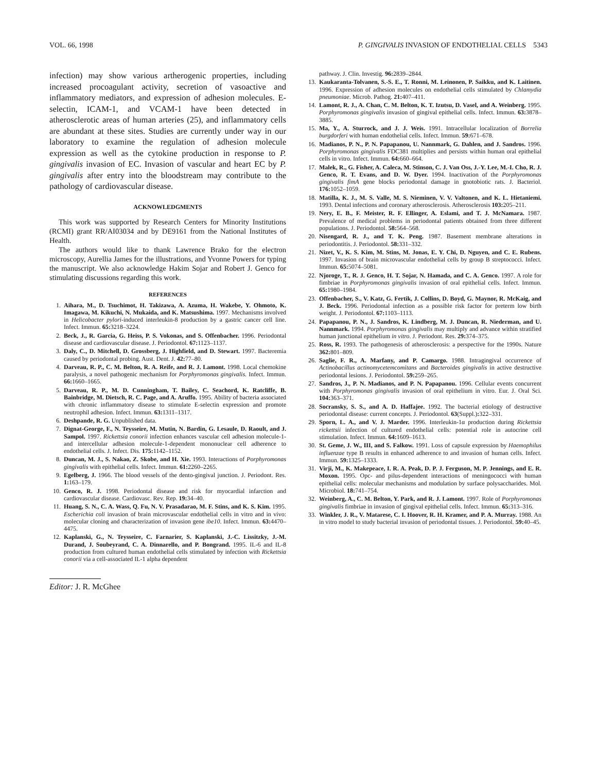VOL. 66, 1998 P. GINGIVALIS INVASION OF ENDOTHELIAL CELLS 5343
infection) may show various artherogenic properties, including increased procoagulant activity, secretion of vasoactive and inflammatory mediators, and expression of adhesion molecules. E-selectin, ICAM-1, and VCAM-1 have been detected in atherosclerotic areas of human arteries (25), and inflammatory cells are abundant at these sites. Studies are currently under way in our laboratory to examine the regulation of adhesion molecule expression as well as the cytokine production in response to P. gingivalis invasion of EC. Invasion of vascular and heart EC by P. gingivalis after entry into the bloodstream may contribute to the pathology of cardiovascular disease.
ACKNOWLEDGMENTS
This work was supported by Research Centers for Minority Institutions (RCMI) grant RR/AI03034 and by DE9161 from the National Institutes of Health.
The authors would like to thank Lawrence Brako for the electron microscopy, Aurellia James for the illustrations, and Yvonne Powers for typing the manuscript. We also acknowledge Hakim Sojar and Robert J. Genco for stimulating discussions regarding this work.
REFERENCES
1. Aihara, M., D. Tsuchimot, H. Takizawa, A. Azuma, H. Wakebe, Y. Ohmoto, K. Imagawa, M. Kikuchi, N. Mukaida, and K. Matsushima. 1997. Mechanisms involved in Helicobacter pylori-induced interleukin-8 production by a gastric cancer cell line. Infect. Immun. 65: 3218–3224.
2. Beck, J., R. Garcia, G. Heiss, P. S. Vokonas, and S. Offenbacher. 1996. Periodontal disease and cardiovascular disease. J. Periodontol. 67: 1123–1137.
3. Daly, C., D. Mitchell, D. Grossberg, J. Highfield, and D. Stewart. 1997. Bacteremia caused by periodontal probing. Aust. Dent. J. 42: 77–80.
4. Darveau, R. P., C. M. Belton, R. A. Reife, and R. J. Lamont. 1998. Local chemokine paralysis, a novel pathogenic mechanism for Porphyromonas gingivalis. Infect. Immun. 66: 1660–1665.
5. Darveau, R. P., M. D. Cunningham, T. Bailey, C. Seachord, K. Ratcliffe, B. Bainbridge, M. Dietsch, R. C. Page, and A. Aruffo. 1995. Ability of bacteria associated with chronic inflammatory disease to stimulate E-selectin expression and promote neutrophil adhesion. Infect. Immun. 63: 1311–1317.
6. Deshpande, R. G. Unpublished data.
7. Dignat-George, F., N. Teysseire, M. Mutin, N. Bardin, G. Lesaule, D. Raoult, and J. Sampol. 1997. Rickettsia conorii infection enhances vascular cell adhesion molecule-1- and intercellular adhesion molecule-1-dependent mononuclear cell adherence to endothelial cells. J. Infect. Dis. 175: 1142–1152.
8. Duncan, M. J., S. Nakao, Z. Skobe, and H. Xie. 1993. Interactions of Porphyromonas gingivalis with epithelial cells. Infect. Immun. 61: 2260–2265.
9. Egelberg, J. 1966. The blood vessels of the dento-gingival junction. J. Periodont. Res. 1: 163–179.
10. Genco, R. J. 1998. Periodontal disease and risk for myocardial infarction and cardiovascular disease. Cardiovasc. Rev. Rep. 19: 34–40.
11. Huang, S. N., C. A. Wass, Q. Fu, N. V. Prasadarao, M. F. Stins, and K. S. Kim. 1995. Escherichia coli invasion of brain microvascular endothelial cells in vitro and in vivo: molecular cloning and characterization of invasion gene ibe10. Infect. Immun. 63: 4470–4475.
12. Kaplanski, G., N. Teysseire, C. Farnarier, S. Kaplanski, J.-C. Lissitzky, J.-M. Durand, J. Soubeyrand, C. A. Dinnarello, and P. Bongrand. 1995. IL-6 and IL-8 production from cultured human endothelial cells stimulated by infection with Rickettsia conorii via a cell-associated IL-1 alpha dependent
Editor: J. R. McGhee
pathway. J. Clin. Investig. 96: 2839–2844.
13. Kaukaranta-Tolvanen, S.-S. E., T. Ronni, M. Leinonen, P. Saikku, and K. Laitinen. 1996. Expression of adhesion molecules on endothelial cells stimulated by Chlamydia pneumoniae. Microb. Pathog. 21: 407–411.
14. Lamont, R. J., A. Chan, C. M. Belton, K. T. Izutsu, D. Vasel, and A. Weinberg. 1995. Porphyromonas gingivalis invasion of gingival epithelial cells. Infect. Immun. 63: 3878–3885.
15. Ma, Y., A. Sturrock, and J. J. Weis. 1991. Intracellular localization of Borrelia burgdorferi with human endothelial cells. Infect. Immun. 59: 671–678.
16. Madianos, P. N., P. N. Papapanou, U. Nannmark, G. Dahlen, and J. Sandros. 1996. Porphyromonas gingivalis FDC381 multiplies and persists within human oral epithelial cells in vitro. Infect. Immun. 64: 660–664.
17. Malek, R., G. Fisher, A. Caleca, M. Stinson, C. J. Van Oss, J.-Y. Lee, M.-I. Cho, R. J. Genco, R. T. Evans, and D. W. Dyer. 1994. Inactivation of the Porphyromonas gingivalis fimA gene blocks periodontal damage in gnotobiotic rats. J. Bacteriol. 176: 1052–1059.
18. Matilla, K. J., M. S. Valle, M. S. Nieminen, V. V. Valtonen, and K. L. Hietaniemi. 1993. Dental infections and coronary atherosclerosis. Atherosclerosis 103: 205–211.
19. Nery, E. B., F. Meister, R. F. Ellinger, A. Eslami, and T. J. McNamara. 1987. Prevalence of medical problems in periodontal patients obtained from three different populations. J. Periodontol. 58: 564–568.
20. Nisengard, R. J., and T. K. Peng. 1987. Basement membrane alterations in periodontitis. J. Periodontol. 58: 331–332.
21. Nizet, V., K. S. Kim, M. Stins, M. Jonas, E. Y. Chi, D. Nguyen, and C. E. Rubens. 1997. Invasion of brain microvascular endothelial cells by group B streptococci. Infect. Immun. 65: 5074–5081.
22. Njoroge, T., R. J. Genco, H. T. Sojar, N. Hamada, and C. A. Genco. 1997. A role for fimbriae in Porphyromonas gingivalis invasion of oral epithelial cells. Infect. Immun. 65: 1980–1984.
23. Offenbacher, S., V. Katz, G. Fertik, J. Collins, D. Boyd, G. Maynor, R. McKaig, and J. Beck. 1996. Periodontal infection as a possible risk factor for preterm low birth weight. J. Periodontol. 67: 1103–1113.
24. Papapanou, P. N., J. Sandros, K. Lindberg, M. J. Duncan, R. Niederman, and U. Nannmark. 1994. Porphyromonas gingivalis may multiply and advance within stratified human junctional epithelium in vitro. J. Periodont. Res. 29: 374–375.
25. Ross, R. 1993. The pathogenesis of atherosclerosis: a perspective for the 1990s. Nature 362: 801–809.
26. Saglie, F. R., A. Marfany, and P. Camargo. 1988. Intragingival occurrence of Actinobacillus actinomycetemcomitans and Bacteroides gingivalis in active destructive periodontal lesions. J. Periodontol. 59: 259–265.
27. Sandros, J., P. N. Madianos, and P. N. Papapanou. 1996. Cellular events concurrent with Porphyromonas gingivalis invasion of oral epithelium in vitro. Eur. J. Oral Sci. 104: 363–371.
28. Socransky, S. S., and A. D. Haffajee. 1992. The bacterial etiology of destructive periodontal disease: current concepts. J. Periodontol. 63(Suppl.): 322–331.
29. Sporn, L. A., and V. J. Marder. 1996. Interleukin-1α production during Rickettsia rickettsii infection of cultured endothelial cells: potential role in autocrine cell stimulation. Infect. Immun. 64: 1609–1613.
30. St. Geme, J. W., III, and S. Falkow. 1991. Loss of capsule expression by Haemophilus influenzae type B results in enhanced adherence to and invasion of human cells. Infect. Immun. 59: 1325–1333.
31. Virji, M., K. Makepeace, I. R. A. Peak, D. P. J. Ferguson, M. P. Jennings, and E. R. Moxon. 1995. Opc- and pilus-dependent interactions of meningococci with human epithelial cells: molecular mechanisms and modulation by surface polysaccharides. Mol. Microbiol. 18: 741–754.
32. Weinberg, A., C. M. Belton, Y. Park, and R. J. Lamont. 1997. Role of Porphyromonas gingivalis fimbriae in invasion of gingival epithelial cells. Infect. Immun. 65: 313–316.
33. Winkler, J. R., V. Matarese, C. I. Hoover, R. H. Kramer, and P. A. Murray. 1988. An in vitro model to study bacterial invasion of periodontal tissues. J. Periodontol. 59: 40–45.